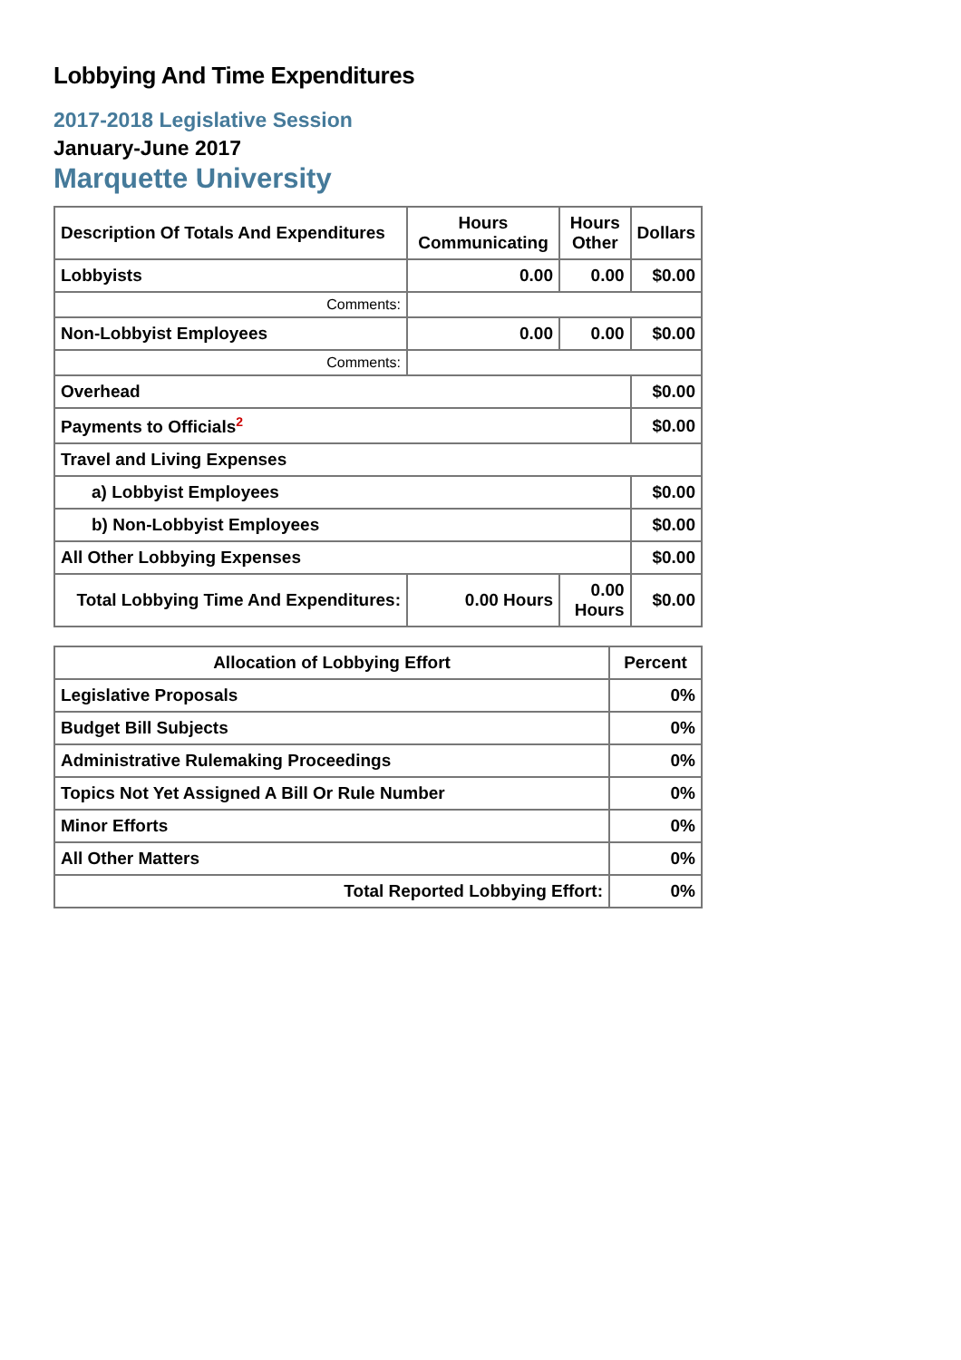Lobbying And Time Expenditures
2017-2018 Legislative Session
January-June 2017
Marquette University
| Description Of Totals And Expenditures | Hours Communicating | Hours Other | Dollars |
| --- | --- | --- | --- |
| Lobbyists | 0.00 | 0.00 | $0.00 |
| Comments: | | | |
| Non-Lobbyist Employees | 0.00 | 0.00 | $0.00 |
| Comments: | | | |
| Overhead | | | $0.00 |
| Payments to Officials<sup>2</sup> | | | $0.00 |
| Travel and Living Expenses | | | |
| a) Lobbyist Employees | | | $0.00 |
| b) Non-Lobbyist Employees | | | $0.00 |
| All Other Lobbying Expenses | | | $0.00 |
| Total Lobbying Time And Expenditures: | 0.00 Hours | 0.00 Hours | $0.00 |
| Allocation of Lobbying Effort | Percent |
| --- | --- |
| Legislative Proposals | 0% |
| Budget Bill Subjects | 0% |
| Administrative Rulemaking Proceedings | 0% |
| Topics Not Yet Assigned A Bill Or Rule Number | 0% |
| Minor Efforts | 0% |
| All Other Matters | 0% |
| Total Reported Lobbying Effort: | 0% |